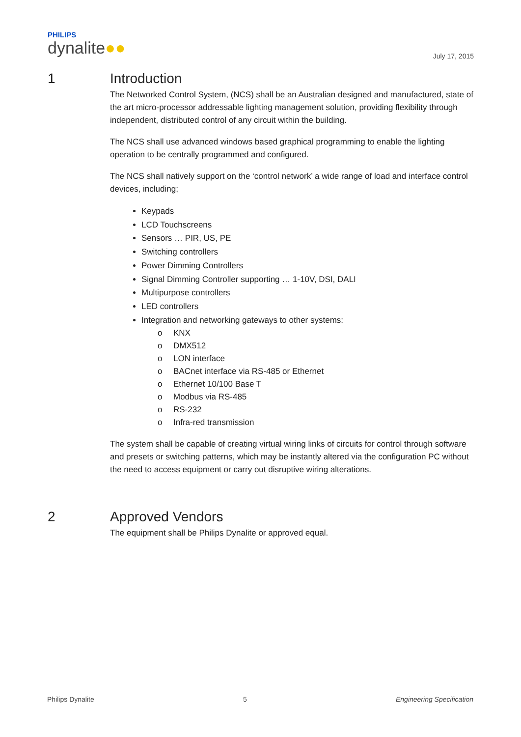PHILIPS
dynalite●●
July 17, 2015
1
Introduction
The Networked Control System, (NCS) shall be an Australian designed and manufactured, state of the art micro-processor addressable lighting management solution, providing flexibility through independent, distributed control of any circuit within the building.
The NCS shall use advanced windows based graphical programming to enable the lighting operation to be centrally programmed and configured.
The NCS shall natively support on the ‘control network’ a wide range of load and interface control devices, including;
Keypads
LCD Touchscreens
Sensors … PIR, US, PE
Switching controllers
Power Dimming Controllers
Signal Dimming Controller supporting … 1-10V, DSI, DALI
Multipurpose controllers
LED controllers
Integration and networking gateways to other systems:
o KNX
o DMX512
o LON interface
o BACnet interface via RS-485 or Ethernet
o Ethernet 10/100 Base T
o Modbus via RS-485
o RS-232
o Infra-red transmission
The system shall be capable of creating virtual wiring links of circuits for control through software and presets or switching patterns, which may be instantly altered via the configuration PC without the need to access equipment or carry out disruptive wiring alterations.
2
Approved Vendors
The equipment shall be Philips Dynalite or approved equal.
Philips Dynalite 5 Engineering Specification